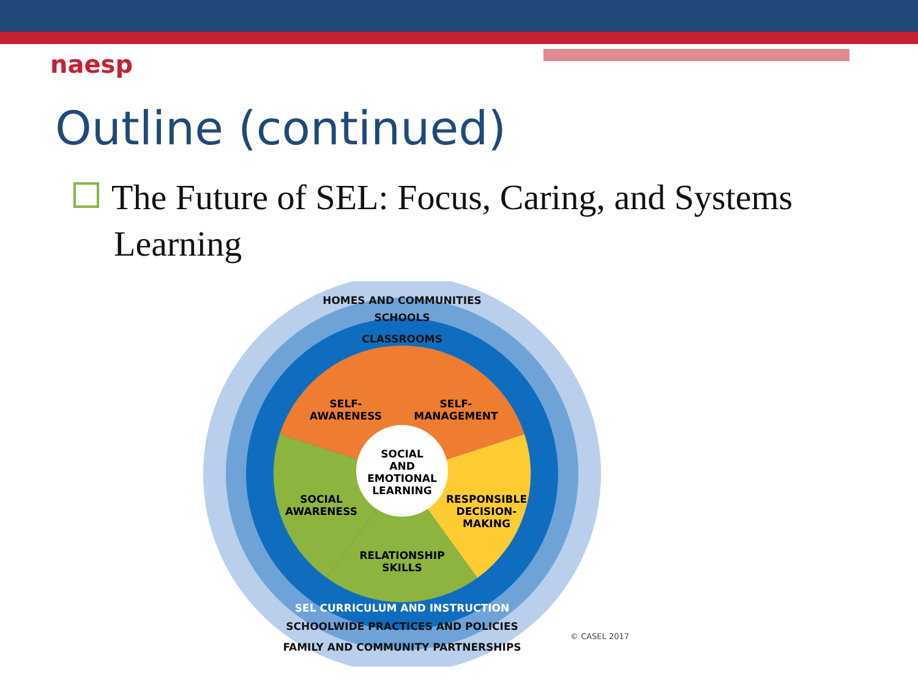naesp
Outline (continued)
The Future of SEL: Focus, Caring, and Systems
Learning
HOMES AND COMMUNITIES
SCHOOLS
CLASSROOMS
SELF-
AWARENESS
SELF-
MANAGEMENT
SOCIAL
AND
EMOTIONAL
LEARNING
SOCIAL
AWARENESS
RESPONSIBLE
DECISION-
MAKING
RELATIONSHIP
SKILLS
SEL CURRICULUM AND INSTRUCTION
SCHOOLWIDE PRACTICES AND POLICIES
FAMILY AND COMMUNITY PARTNERSHIPS
© CASEL 2017